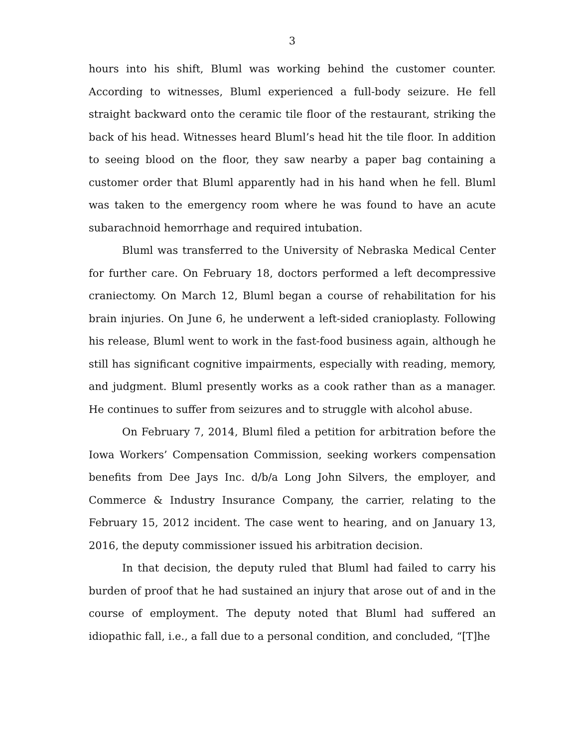3
hours into his shift, Bluml was working behind the customer counter. According to witnesses, Bluml experienced a full-body seizure. He fell straight backward onto the ceramic tile floor of the restaurant, striking the back of his head. Witnesses heard Bluml’s head hit the tile floor. In addition to seeing blood on the floor, they saw nearby a paper bag containing a customer order that Bluml apparently had in his hand when he fell. Bluml was taken to the emergency room where he was found to have an acute subarachnoid hemorrhage and required intubation.
Bluml was transferred to the University of Nebraska Medical Center for further care. On February 18, doctors performed a left decompressive craniectomy. On March 12, Bluml began a course of rehabilitation for his brain injuries. On June 6, he underwent a left-sided cranioplasty. Following his release, Bluml went to work in the fast-food business again, although he still has significant cognitive impairments, especially with reading, memory, and judgment. Bluml presently works as a cook rather than as a manager. He continues to suffer from seizures and to struggle with alcohol abuse.
On February 7, 2014, Bluml filed a petition for arbitration before the Iowa Workers’ Compensation Commission, seeking workers compensation benefits from Dee Jays Inc. d/b/a Long John Silvers, the employer, and Commerce & Industry Insurance Company, the carrier, relating to the February 15, 2012 incident. The case went to hearing, and on January 13, 2016, the deputy commissioner issued his arbitration decision.
In that decision, the deputy ruled that Bluml had failed to carry his burden of proof that he had sustained an injury that arose out of and in the course of employment. The deputy noted that Bluml had suffered an idiopathic fall, i.e., a fall due to a personal condition, and concluded, “[T]he